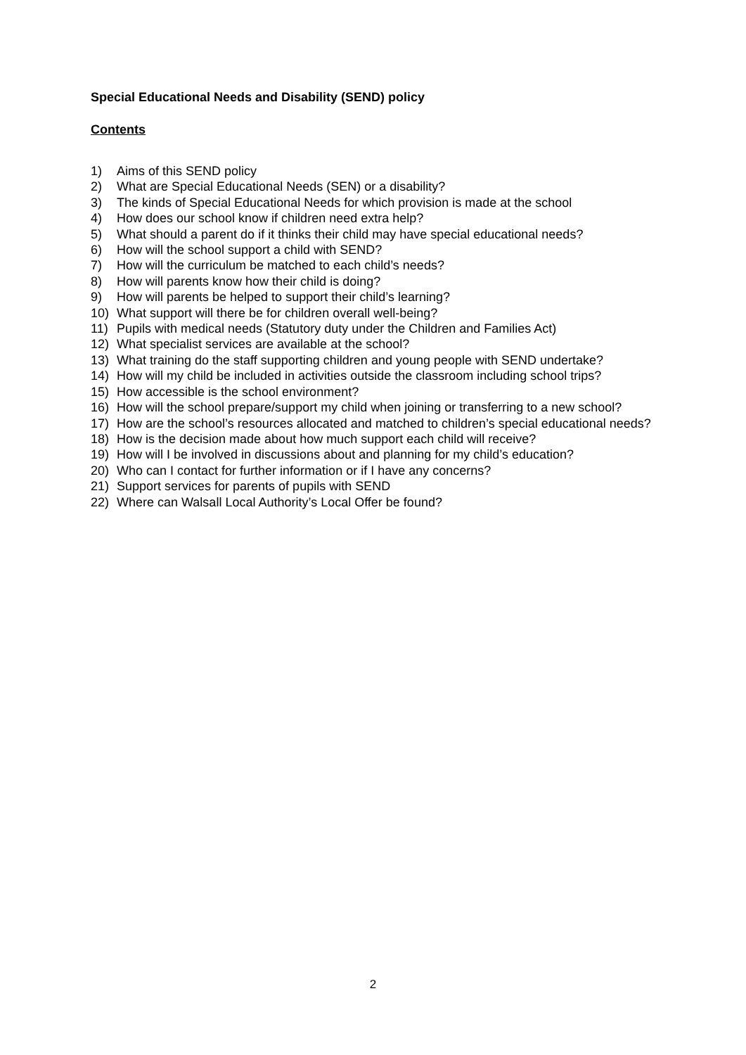Special Educational Needs and Disability (SEND) policy
Contents
1) Aims of this SEND policy
2) What are Special Educational Needs (SEN) or a disability?
3) The kinds of Special Educational Needs for which provision is made at the school
4) How does our school know if children need extra help?
5) What should a parent do if it thinks their child may have special educational needs?
6) How will the school support a child with SEND?
7) How will the curriculum be matched to each child’s needs?
8) How will parents know how their child is doing?
9) How will parents be helped to support their child’s learning?
10) What support will there be for children overall well-being?
11) Pupils with medical needs (Statutory duty under the Children and Families Act)
12) What specialist services are available at the school?
13) What training do the staff supporting children and young people with SEND undertake?
14) How will my child be included in activities outside the classroom including school trips?
15) How accessible is the school environment?
16) How will the school prepare/support my child when joining or transferring to a new school?
17) How are the school’s resources allocated and matched to children’s special educational needs?
18) How is the decision made about how much support each child will receive?
19) How will I be involved in discussions about and planning for my child’s education?
20) Who can I contact for further information or if I have any concerns?
21) Support services for parents of pupils with SEND
22) Where can Walsall Local Authority’s Local Offer be found?
2